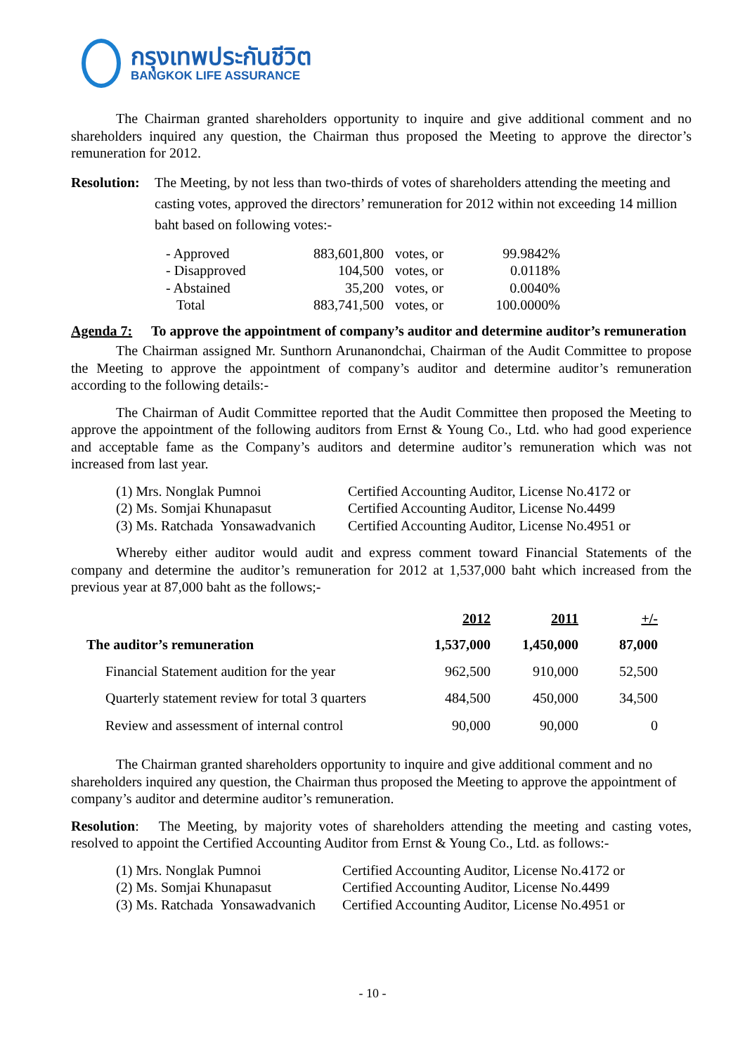กรุงเทพประกันชีวิต
BANGKOK LIFE ASSURANCE
The Chairman granted shareholders opportunity to inquire and give additional comment and no shareholders inquired any question, the Chairman thus proposed the Meeting to approve the director’s remuneration for 2012.
Resolution:
The Meeting, by not less than two-thirds of votes of shareholders attending the meeting and casting votes, approved the directors’ remuneration for 2012 within not exceeding 14 million baht based on following votes:-
| - Approved | 883,601,800 | votes, or | 99.9842% |
| - Disapproved | 104,500 | votes, or | 0.0118% |
| - Abstained | 35,200 | votes, or | 0.0040% |
| Total | 883,741,500 | votes, or | 100.0000% |
Agenda 7: To approve the appointment of company’s auditor and determine auditor’s remuneration
The Chairman assigned Mr. Sunthorn Arunanondchai, Chairman of the Audit Committee to propose the Meeting to approve the appointment of company’s auditor and determine auditor’s remuneration according to the following details:-
The Chairman of Audit Committee reported that the Audit Committee then proposed the Meeting to approve the appointment of the following auditors from Ernst & Young Co., Ltd. who had good experience and acceptable fame as the Company’s auditors and determine auditor’s remuneration which was not increased from last year.
| (1) Mrs. Nonglak Pumnoi | Certified Accounting Auditor, License No.4172 or |
| (2) Ms. Somjai Khunapasut | Certified Accounting Auditor, License No.4499 |
| (3) Ms. Ratchada Yonsawadvanich | Certified Accounting Auditor, License No.4951 or |
Whereby either auditor would audit and express comment toward Financial Statements of the company and determine the auditor’s remuneration for 2012 at 1,537,000 baht which increased from the previous year at 87,000 baht as the follows;-
| | 2012 | 2011 | +/- |
| --- | --- | --- | --- |
| The auditor’s remuneration | 1,537,000 | 1,450,000 | 87,000 |
| Financial Statement audition for the year | 962,500 | 910,000 | 52,500 |
| Quarterly statement review for total 3 quarters | 484,500 | 450,000 | 34,500 |
| Review and assessment of internal control | 90,000 | 90,000 | 0 |
The Chairman granted shareholders opportunity to inquire and give additional comment and no shareholders inquired any question, the Chairman thus proposed the Meeting to approve the appointment of company’s auditor and determine auditor’s remuneration.
Resolution: The Meeting, by majority votes of shareholders attending the meeting and casting votes, resolved to appoint the Certified Accounting Auditor from Ernst & Young Co., Ltd. as follows:-
| (1) Mrs. Nonglak Pumnoi | Certified Accounting Auditor, License No.4172 or |
| (2) Ms. Somjai Khunapasut | Certified Accounting Auditor, License No.4499 |
| (3) Ms. Ratchada Yonsawadvanich | Certified Accounting Auditor, License No.4951 or |
- 10 -